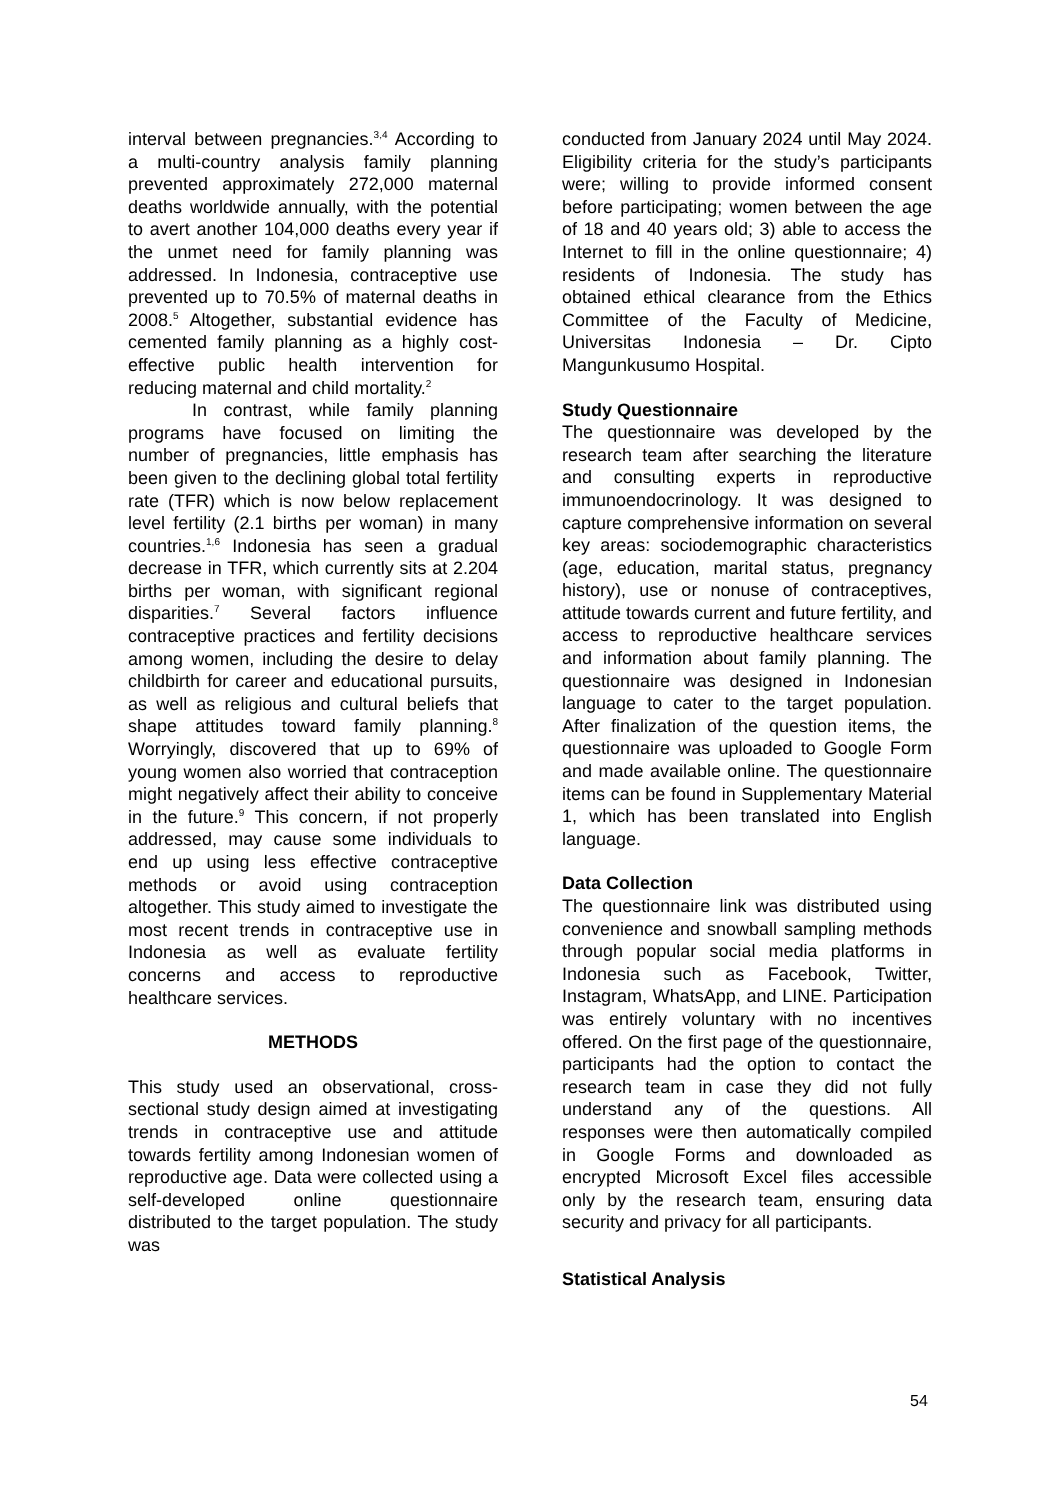interval between pregnancies.<sup>3,4</sup> According to a multi-country analysis family planning prevented approximately 272,000 maternal deaths worldwide annually, with the potential to avert another 104,000 deaths every year if the unmet need for family planning was addressed. In Indonesia, contraceptive use prevented up to 70.5% of maternal deaths in 2008.<sup>5</sup> Altogether, substantial evidence has cemented family planning as a highly cost-effective public health intervention for reducing maternal and child mortality.<sup>2</sup>
In contrast, while family planning programs have focused on limiting the number of pregnancies, little emphasis has been given to the declining global total fertility rate (TFR) which is now below replacement level fertility (2.1 births per woman) in many countries.<sup>1,6</sup> Indonesia has seen a gradual decrease in TFR, which currently sits at 2.204 births per woman, with significant regional disparities.<sup>7</sup> Several factors influence contraceptive practices and fertility decisions among women, including the desire to delay childbirth for career and educational pursuits, as well as religious and cultural beliefs that shape attitudes toward family planning.<sup>8</sup> Worryingly, discovered that up to 69% of young women also worried that contraception might negatively affect their ability to conceive in the future.<sup>9</sup> This concern, if not properly addressed, may cause some individuals to end up using less effective contraceptive methods or avoid using contraception altogether. This study aimed to investigate the most recent trends in contraceptive use in Indonesia as well as evaluate fertility concerns and access to reproductive healthcare services.
METHODS
This study used an observational, cross-sectional study design aimed at investigating trends in contraceptive use and attitude towards fertility among Indonesian women of reproductive age. Data were collected using a self-developed online questionnaire distributed to the target population. The study was
conducted from January 2024 until May 2024. Eligibility criteria for the study’s participants were; willing to provide informed consent before participating; women between the age of 18 and 40 years old; 3) able to access the Internet to fill in the online questionnaire; 4) residents of Indonesia. The study has obtained ethical clearance from the Ethics Committee of the Faculty of Medicine, Universitas Indonesia – Dr. Cipto Mangunkusumo Hospital.
Study Questionnaire
The questionnaire was developed by the research team after searching the literature and consulting experts in reproductive immunoendocrinology. It was designed to capture comprehensive information on several key areas: sociodemographic characteristics (age, education, marital status, pregnancy history), use or nonuse of contraceptives, attitude towards current and future fertility, and access to reproductive healthcare services and information about family planning. The questionnaire was designed in Indonesian language to cater to the target population. After finalization of the question items, the questionnaire was uploaded to Google Form and made available online. The questionnaire items can be found in Supplementary Material 1, which has been translated into English language.
Data Collection
The questionnaire link was distributed using convenience and snowball sampling methods through popular social media platforms in Indonesia such as Facebook, Twitter, Instagram, WhatsApp, and LINE. Participation was entirely voluntary with no incentives offered. On the first page of the questionnaire, participants had the option to contact the research team in case they did not fully understand any of the questions. All responses were then automatically compiled in Google Forms and downloaded as encrypted Microsoft Excel files accessible only by the research team, ensuring data security and privacy for all participants.
Statistical Analysis
54